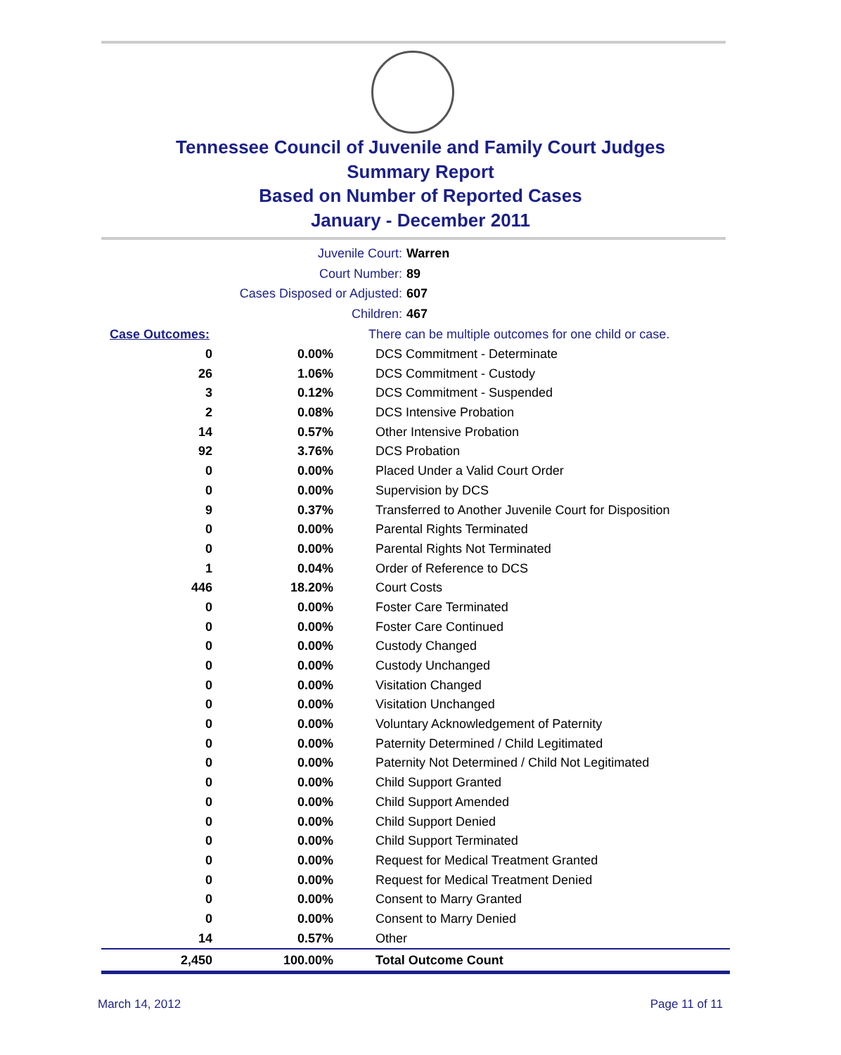Tennessee Council of Juvenile and Family Court Judges
Summary Report
Based on Number of Reported Cases
January - December 2011
Juvenile Court: Warren
Court Number: 89
Cases Disposed or Adjusted: 607
Children: 467
| Case Outcomes: | | There can be multiple outcomes for one child or case. |
| --- | --- | --- |
| 0 | 0.00% | DCS Commitment - Determinate |
| 26 | 1.06% | DCS Commitment - Custody |
| 3 | 0.12% | DCS Commitment - Suspended |
| 2 | 0.08% | DCS Intensive Probation |
| 14 | 0.57% | Other Intensive Probation |
| 92 | 3.76% | DCS Probation |
| 0 | 0.00% | Placed Under a Valid Court Order |
| 0 | 0.00% | Supervision by DCS |
| 9 | 0.37% | Transferred to Another Juvenile Court for Disposition |
| 0 | 0.00% | Parental Rights Terminated |
| 0 | 0.00% | Parental Rights Not Terminated |
| 1 | 0.04% | Order of Reference to DCS |
| 446 | 18.20% | Court Costs |
| 0 | 0.00% | Foster Care Terminated |
| 0 | 0.00% | Foster Care Continued |
| 0 | 0.00% | Custody Changed |
| 0 | 0.00% | Custody Unchanged |
| 0 | 0.00% | Visitation Changed |
| 0 | 0.00% | Visitation Unchanged |
| 0 | 0.00% | Voluntary Acknowledgement of Paternity |
| 0 | 0.00% | Paternity Determined / Child Legitimated |
| 0 | 0.00% | Paternity Not Determined / Child Not Legitimated |
| 0 | 0.00% | Child Support Granted |
| 0 | 0.00% | Child Support Amended |
| 0 | 0.00% | Child Support Denied |
| 0 | 0.00% | Child Support Terminated |
| 0 | 0.00% | Request for Medical Treatment Granted |
| 0 | 0.00% | Request for Medical Treatment Denied |
| 0 | 0.00% | Consent to Marry Granted |
| 0 | 0.00% | Consent to Marry Denied |
| 14 | 0.57% | Other |
| 2,450 | 100.00% | Total Outcome Count |
March 14, 2012 Page 11 of 11